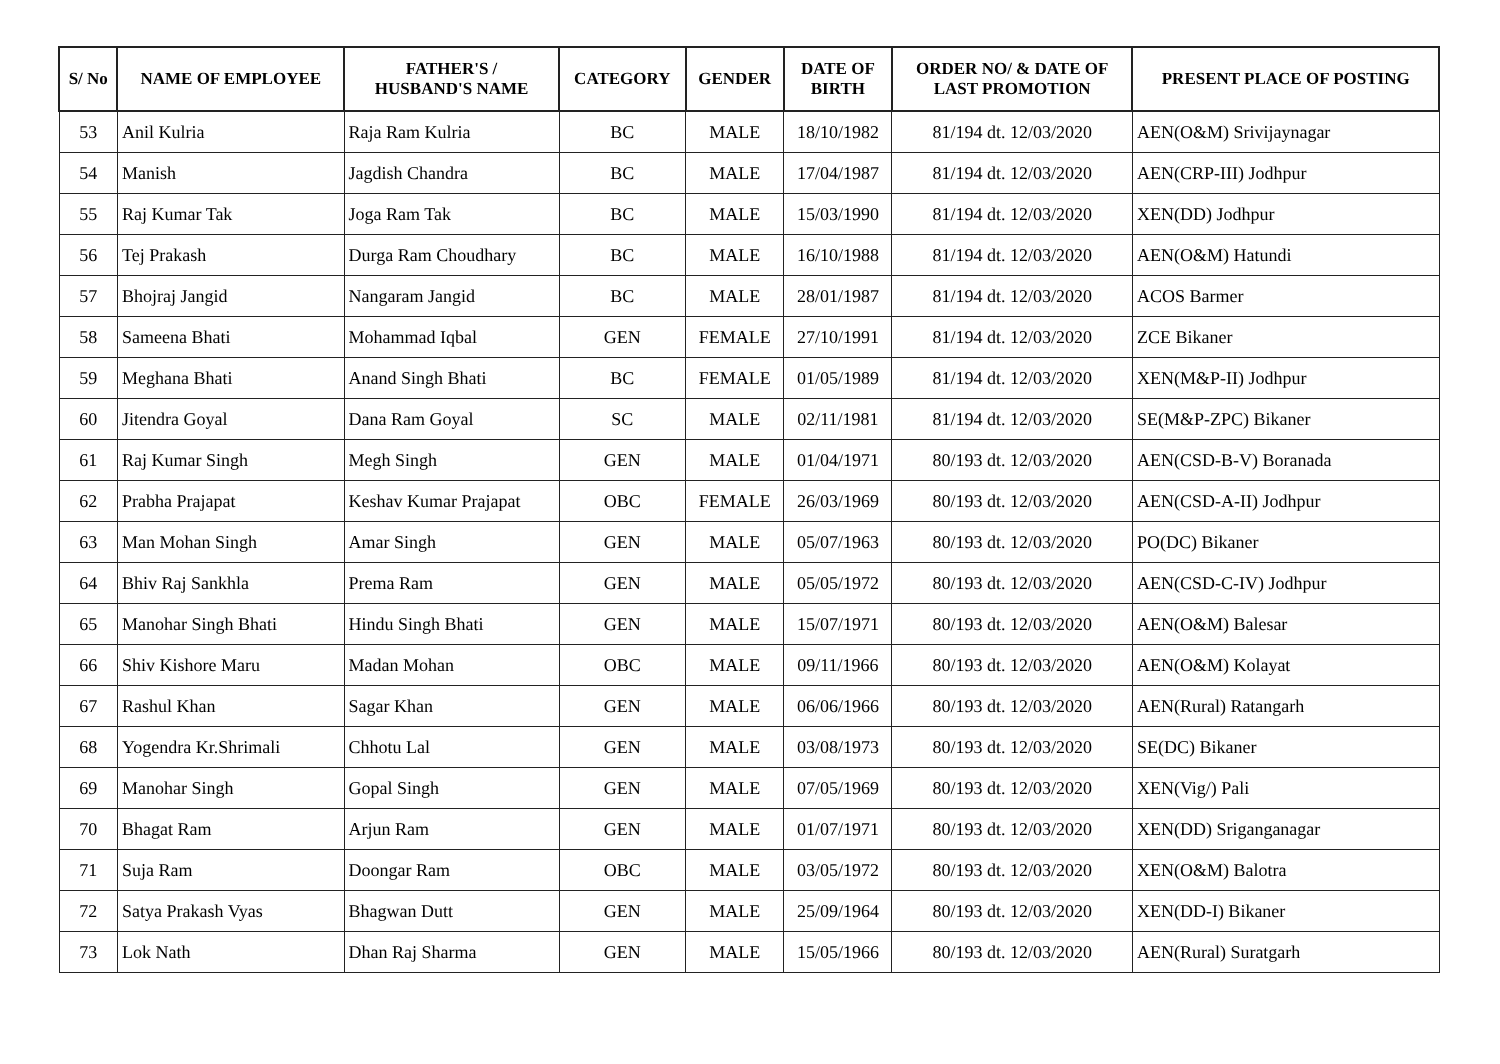| S/ No | NAME OF EMPLOYEE | FATHER'S / HUSBAND'S NAME | CATEGORY | GENDER | DATE OF BIRTH | ORDER NO/ & DATE OF LAST PROMOTION | PRESENT PLACE OF POSTING |
| --- | --- | --- | --- | --- | --- | --- | --- |
| 53 | Anil Kulria | Raja Ram Kulria | BC | MALE | 18/10/1982 | 81/194 dt. 12/03/2020 | AEN(O&M) Srivijaynagar |
| 54 | Manish | Jagdish Chandra | BC | MALE | 17/04/1987 | 81/194 dt. 12/03/2020 | AEN(CRP-III) Jodhpur |
| 55 | Raj Kumar Tak | Joga Ram Tak | BC | MALE | 15/03/1990 | 81/194 dt. 12/03/2020 | XEN(DD) Jodhpur |
| 56 | Tej Prakash | Durga Ram Choudhary | BC | MALE | 16/10/1988 | 81/194 dt. 12/03/2020 | AEN(O&M) Hatundi |
| 57 | Bhojraj Jangid | Nangaram Jangid | BC | MALE | 28/01/1987 | 81/194 dt. 12/03/2020 | ACOS Barmer |
| 58 | Sameena Bhati | Mohammad Iqbal | GEN | FEMALE | 27/10/1991 | 81/194 dt. 12/03/2020 | ZCE Bikaner |
| 59 | Meghana Bhati | Anand Singh Bhati | BC | FEMALE | 01/05/1989 | 81/194 dt. 12/03/2020 | XEN(M&P-II) Jodhpur |
| 60 | Jitendra Goyal | Dana Ram Goyal | SC | MALE | 02/11/1981 | 81/194 dt. 12/03/2020 | SE(M&P-ZPC) Bikaner |
| 61 | Raj Kumar Singh | Megh Singh | GEN | MALE | 01/04/1971 | 80/193 dt. 12/03/2020 | AEN(CSD-B-V) Boranada |
| 62 | Prabha Prajapat | Keshav Kumar Prajapat | OBC | FEMALE | 26/03/1969 | 80/193 dt. 12/03/2020 | AEN(CSD-A-II) Jodhpur |
| 63 | Man Mohan Singh | Amar Singh | GEN | MALE | 05/07/1963 | 80/193 dt. 12/03/2020 | PO(DC) Bikaner |
| 64 | Bhiv Raj Sankhla | Prema Ram | GEN | MALE | 05/05/1972 | 80/193 dt. 12/03/2020 | AEN(CSD-C-IV) Jodhpur |
| 65 | Manohar Singh Bhati | Hindu Singh Bhati | GEN | MALE | 15/07/1971 | 80/193 dt. 12/03/2020 | AEN(O&M) Balesar |
| 66 | Shiv Kishore Maru | Madan Mohan | OBC | MALE | 09/11/1966 | 80/193 dt. 12/03/2020 | AEN(O&M) Kolayat |
| 67 | Rashul Khan | Sagar Khan | GEN | MALE | 06/06/1966 | 80/193 dt. 12/03/2020 | AEN(Rural) Ratangarh |
| 68 | Yogendra Kr.Shrimali | Chhotu Lal | GEN | MALE | 03/08/1973 | 80/193 dt. 12/03/2020 | SE(DC) Bikaner |
| 69 | Manohar Singh | Gopal Singh | GEN | MALE | 07/05/1969 | 80/193 dt. 12/03/2020 | XEN(Vig/) Pali |
| 70 | Bhagat Ram | Arjun Ram | GEN | MALE | 01/07/1971 | 80/193 dt. 12/03/2020 | XEN(DD) Sriganganagar |
| 71 | Suja Ram | Doongar Ram | OBC | MALE | 03/05/1972 | 80/193 dt. 12/03/2020 | XEN(O&M) Balotra |
| 72 | Satya Prakash Vyas | Bhagwan Dutt | GEN | MALE | 25/09/1964 | 80/193 dt. 12/03/2020 | XEN(DD-I) Bikaner |
| 73 | Lok Nath | Dhan Raj Sharma | GEN | MALE | 15/05/1966 | 80/193 dt. 12/03/2020 | AEN(Rural) Suratgarh |